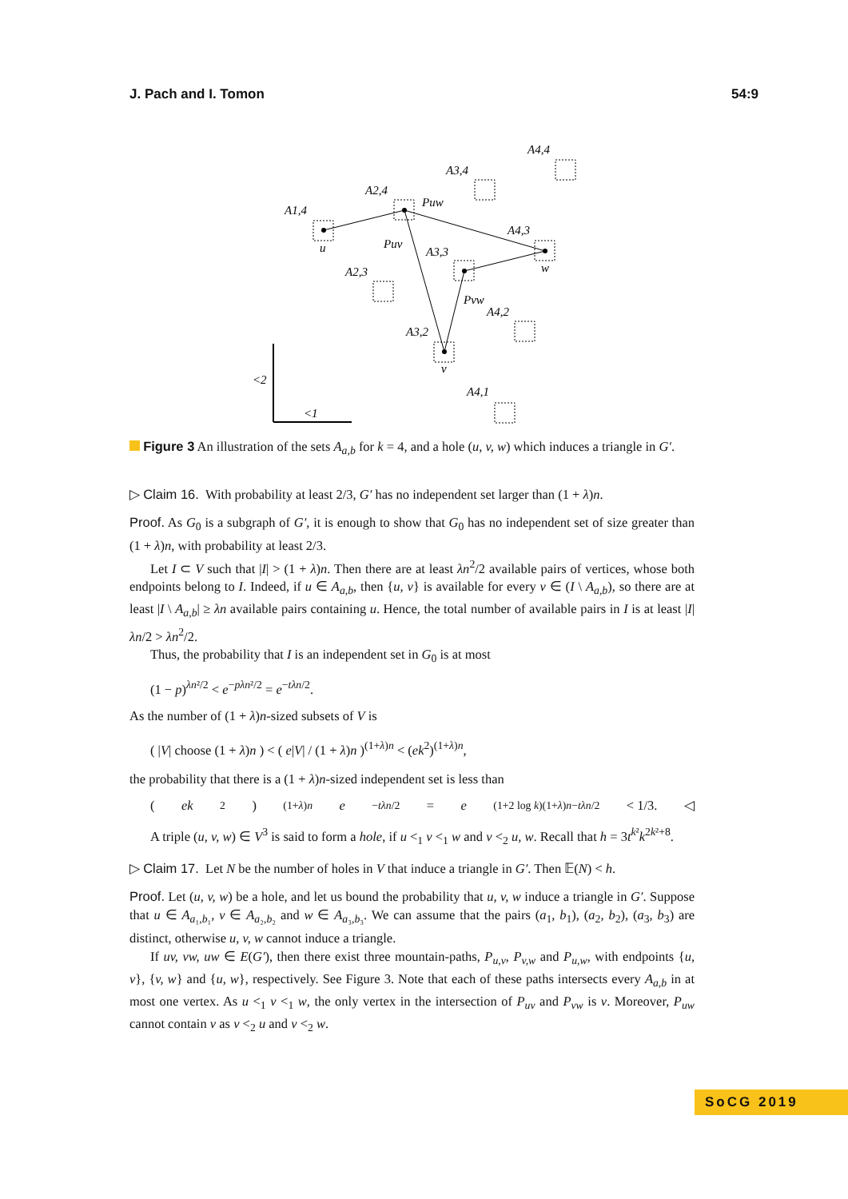J. Pach and I. Tomon 54:9
A4,4
A3,4
A2,4
A1,4
Puw
A4,3
u
Puv
A3,3
w
A2,3
Pvw
A4,2
A3,2
v
<2
A4,1
<1
Figure 3 An illustration of the sets A<sub>a,b</sub> for k = 4, and a hole (u, v, w) which induces a triangle in G′.
▷ Claim 16. With probability at least 2/3, G′ has no independent set larger than (1 + λ)n.
Proof. As G<sub>0</sub> is a subgraph of G′, it is enough to show that G<sub>0</sub> has no independent set of size greater than (1 + λ)n, with probability at least 2/3.
Let I ⊂ V such that |I| > (1 + λ)n. Then there are at least λn<sup>2</sup>/2 available pairs of vertices, whose both endpoints belong to I. Indeed, if u ∈ A<sub>a,b</sub>, then {u, v} is available for every v ∈ (I \ A<sub>a,b</sub>), so there are at least |I \ A<sub>a,b</sub>| ≥ λn available pairs containing u. Hence, the total number of available pairs in I is at least |I|λn/2 > λn<sup>2</sup>/2.
Thus, the probability that I is an independent set in G<sub>0</sub> is at most
(1 − p)<sup>λn²/2</sup> < e<sup>−pλn²/2</sup> = e<sup>−tλn/2</sup>.
As the number of (1 + λ)n-sized subsets of V is
( |V| choose (1 + λ)n ) < ( e|V| / (1 + λ)n )<sup>(1+λ)n</sup> < (ek<sup>2</sup>)<sup>(1+λ)n</sup>,
the probability that there is a (1 + λ)n-sized independent set is less than
(ek<sup>2</sup>)<sup>(1+λ)n</sup> e<sup>−tλn/2</sup> = e<sup>(1+2 log k)(1+λ)n−tλn/2</sup> < 1/3. ◁
A triple (u, v, w) ∈ V<sup>3</sup> is said to form a hole, if u <<sub>1</sub> v <<sub>1</sub> w and v <<sub>2</sub> u, w. Recall that h = 3t<sup>k²</sup>k<sup>2k²+8</sup>.
▷ Claim 17. Let N be the number of holes in V that induce a triangle in G′. Then 𝔼(N) < h.
Proof. Let (u, v, w) be a hole, and let us bound the probability that u, v, w induce a triangle in G′. Suppose that u ∈ A<sub>a₁,b₁</sub>, v ∈ A<sub>a₂,b₂</sub> and w ∈ A<sub>a₃,b₃</sub>. We can assume that the pairs (a<sub>1</sub>, b<sub>1</sub>), (a<sub>2</sub>, b<sub>2</sub>), (a<sub>3</sub>, b<sub>3</sub>) are distinct, otherwise u, v, w cannot induce a triangle.
If uv, vw, uw ∈ E(G′), then there exist three mountain-paths, P<sub>u,v</sub>, P<sub>v,w</sub> and P<sub>u,w</sub>, with endpoints {u, v}, {v, w} and {u, w}, respectively. See Figure 3. Note that each of these paths intersects every A<sub>a,b</sub> in at most one vertex. As u <<sub>1</sub> v <<sub>1</sub> w, the only vertex in the intersection of P<sub>uv</sub> and P<sub>vw</sub> is v. Moreover, P<sub>uw</sub> cannot contain v as v <<sub>2</sub> u and v <<sub>2</sub> w.
SoCG 2019